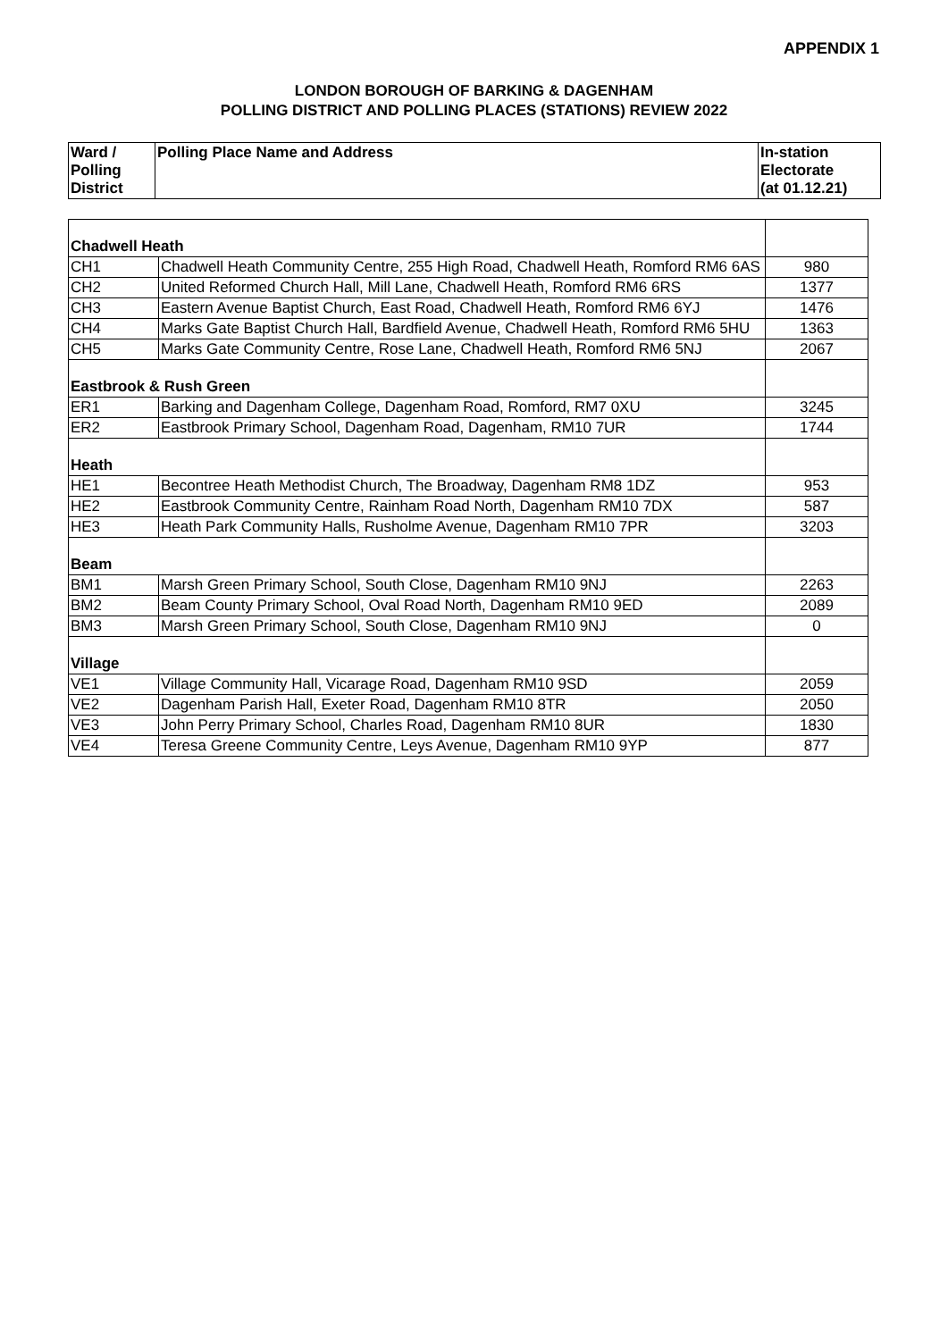APPENDIX 1
LONDON BOROUGH OF BARKING & DAGENHAM
POLLING DISTRICT AND POLLING PLACES (STATIONS) REVIEW 2022
| Ward / Polling District | Polling Place Name and Address | In-station Electorate (at 01.12.21) |
| --- | --- | --- |
| Chadwell Heath | | |
| CH1 | Chadwell Heath Community Centre, 255 High Road, Chadwell Heath, Romford RM6 6AS | 980 |
| CH2 | United Reformed Church Hall, Mill Lane, Chadwell Heath, Romford RM6 6RS | 1377 |
| CH3 | Eastern Avenue Baptist Church, East Road, Chadwell Heath, Romford RM6 6YJ | 1476 |
| CH4 | Marks Gate Baptist Church Hall, Bardfield Avenue, Chadwell Heath, Romford RM6 5HU | 1363 |
| CH5 | Marks Gate Community Centre, Rose Lane, Chadwell Heath, Romford RM6 5NJ | 2067 |
| Eastbrook & Rush Green | | |
| ER1 | Barking and Dagenham College, Dagenham Road, Romford, RM7 0XU | 3245 |
| ER2 | Eastbrook Primary School, Dagenham Road, Dagenham, RM10 7UR | 1744 |
| Heath | | |
| HE1 | Becontree Heath Methodist Church, The Broadway, Dagenham RM8 1DZ | 953 |
| HE2 | Eastbrook Community Centre, Rainham Road North, Dagenham RM10 7DX | 587 |
| HE3 | Heath Park Community Halls, Rusholme Avenue, Dagenham RM10 7PR | 3203 |
| Beam | | |
| BM1 | Marsh Green Primary School, South Close, Dagenham RM10 9NJ | 2263 |
| BM2 | Beam County Primary School, Oval Road North, Dagenham RM10 9ED | 2089 |
| BM3 | Marsh Green Primary School, South Close, Dagenham RM10 9NJ | 0 |
| Village | | |
| VE1 | Village Community Hall, Vicarage Road, Dagenham RM10 9SD | 2059 |
| VE2 | Dagenham Parish Hall, Exeter Road, Dagenham RM10 8TR | 2050 |
| VE3 | John Perry Primary School, Charles Road, Dagenham RM10 8UR | 1830 |
| VE4 | Teresa Greene Community Centre, Leys Avenue, Dagenham RM10 9YP | 877 |